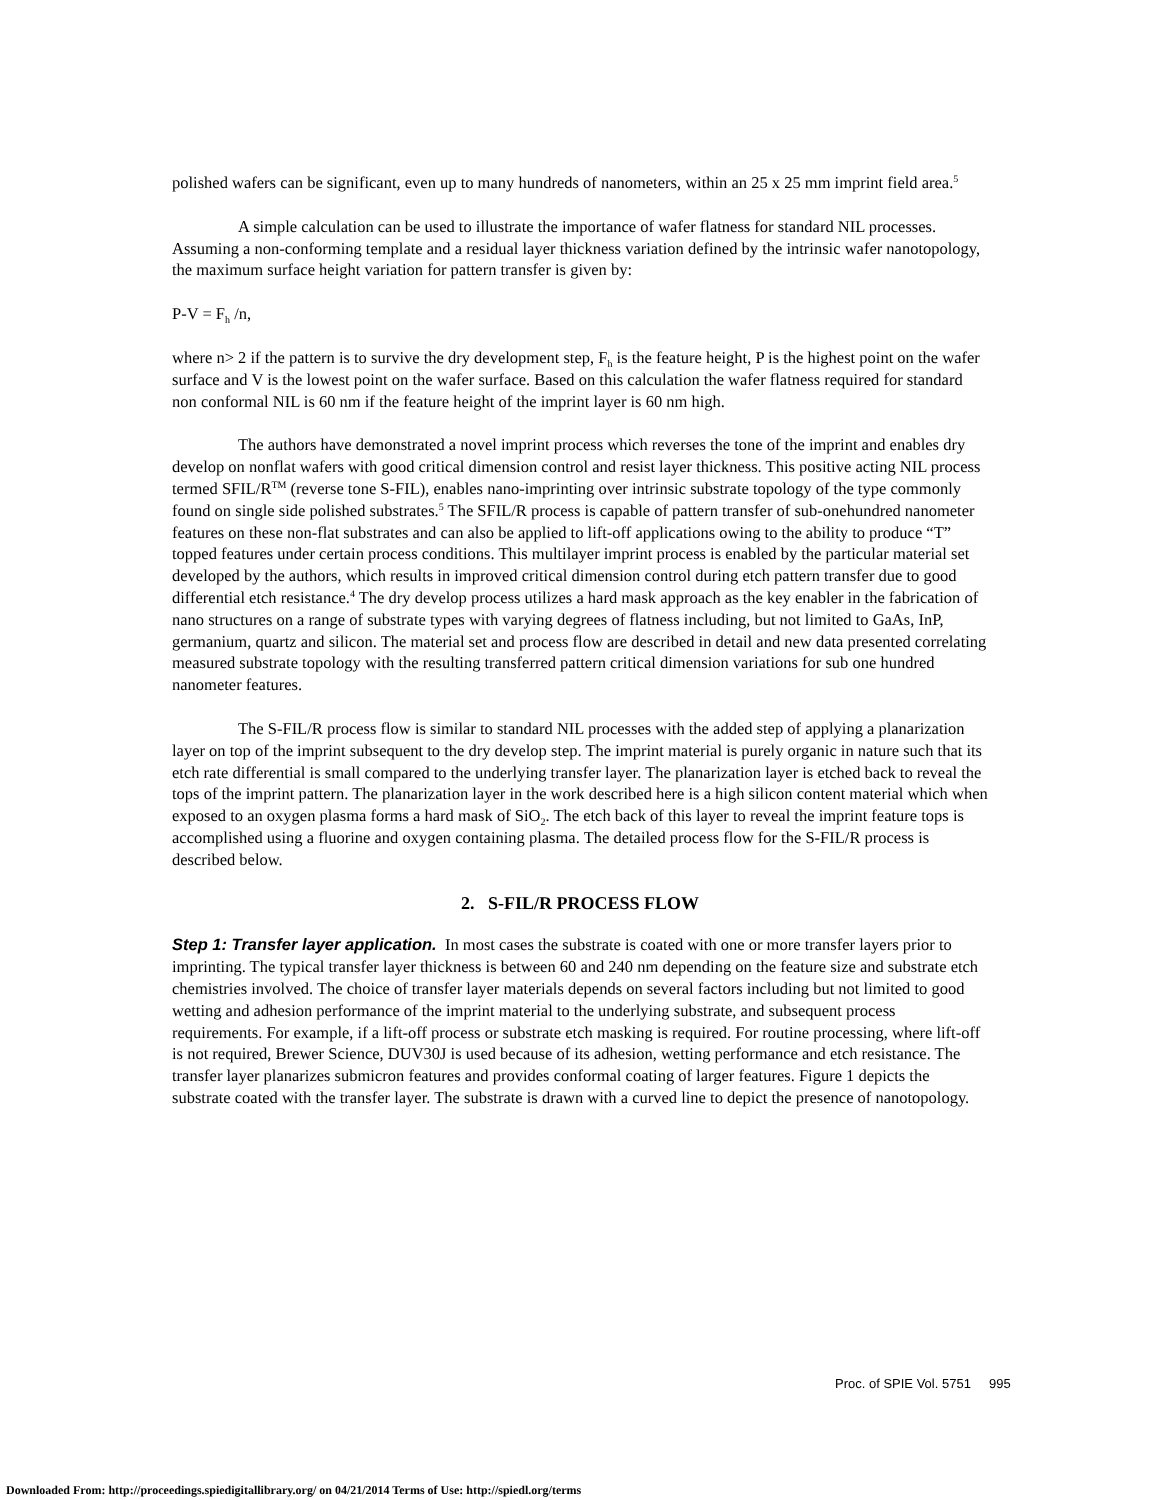polished wafers can be significant, even up to many hundreds of nanometers, within an 25 x 25 mm imprint field area.<sup>5</sup>
A simple calculation can be used to illustrate the importance of wafer flatness for standard NIL processes. Assuming a non-conforming template and a residual layer thickness variation defined by the intrinsic wafer nanotopology, the maximum surface height variation for pattern transfer is given by:
P-V = F<sub>h</sub> /n,
where n> 2 if the pattern is to survive the dry development step, F<sub>h</sub> is the feature height, P is the highest point on the wafer surface and V is the lowest point on the wafer surface. Based on this calculation the wafer flatness required for standard non conformal NIL is 60 nm if the feature height of the imprint layer is 60 nm high.
The authors have demonstrated a novel imprint process which reverses the tone of the imprint and enables dry develop on nonflat wafers with good critical dimension control and resist layer thickness. This positive acting NIL process termed SFIL/R<sup>TM</sup> (reverse tone S-FIL), enables nano-imprinting over intrinsic substrate topology of the type commonly found on single side polished substrates.<sup>5</sup> The SFIL/R process is capable of pattern transfer of sub-onehundred nanometer features on these non-flat substrates and can also be applied to lift-off applications owing to the ability to produce “T” topped features under certain process conditions. This multilayer imprint process is enabled by the particular material set developed by the authors, which results in improved critical dimension control during etch pattern transfer due to good differential etch resistance.<sup>4</sup> The dry develop process utilizes a hard mask approach as the key enabler in the fabrication of nano structures on a range of substrate types with varying degrees of flatness including, but not limited to GaAs, InP, germanium, quartz and silicon. The material set and process flow are described in detail and new data presented correlating measured substrate topology with the resulting transferred pattern critical dimension variations for sub one hundred nanometer features.
The S-FIL/R process flow is similar to standard NIL processes with the added step of applying a planarization layer on top of the imprint subsequent to the dry develop step. The imprint material is purely organic in nature such that its etch rate differential is small compared to the underlying transfer layer. The planarization layer is etched back to reveal the tops of the imprint pattern. The planarization layer in the work described here is a high silicon content material which when exposed to an oxygen plasma forms a hard mask of SiO<sub>2</sub>. The etch back of this layer to reveal the imprint feature tops is accomplished using a fluorine and oxygen containing plasma. The detailed process flow for the S-FIL/R process is described below.
2. S-FIL/R PROCESS FLOW
Step 1: Transfer layer application. In most cases the substrate is coated with one or more transfer layers prior to imprinting. The typical transfer layer thickness is between 60 and 240 nm depending on the feature size and substrate etch chemistries involved. The choice of transfer layer materials depends on several factors including but not limited to good wetting and adhesion performance of the imprint material to the underlying substrate, and subsequent process requirements. For example, if a lift-off process or substrate etch masking is required. For routine processing, where lift-off is not required, Brewer Science, DUV30J is used because of its adhesion, wetting performance and etch resistance. The transfer layer planarizes submicron features and provides conformal coating of larger features. Figure 1 depicts the substrate coated with the transfer layer. The substrate is drawn with a curved line to depict the presence of nanotopology.
Proc. of SPIE Vol. 5751 995
Downloaded From: http://proceedings.spiedigitallibrary.org/ on 04/21/2014 Terms of Use: http://spiedl.org/terms